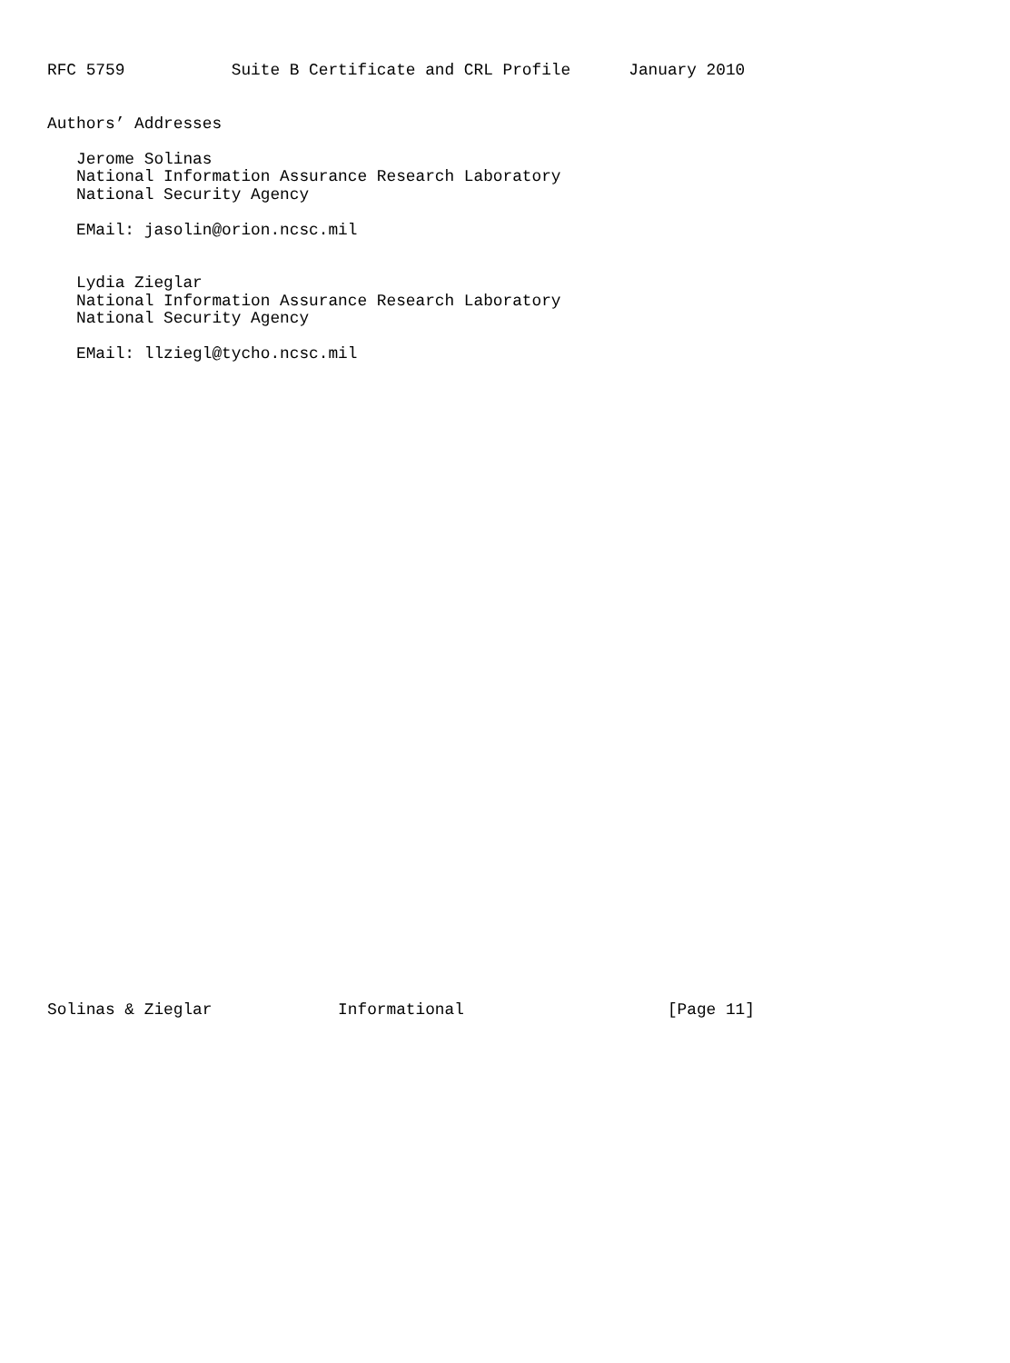RFC 5759           Suite B Certificate and CRL Profile      January 2010


Authors’ Addresses

   Jerome Solinas
   National Information Assurance Research Laboratory
   National Security Agency

   EMail: jasolin@orion.ncsc.mil


   Lydia Zieglar
   National Information Assurance Research Laboratory
   National Security Agency

   EMail: llziegl@tycho.ncsc.mil




































Solinas & Zieglar             Informational                     [Page 11]